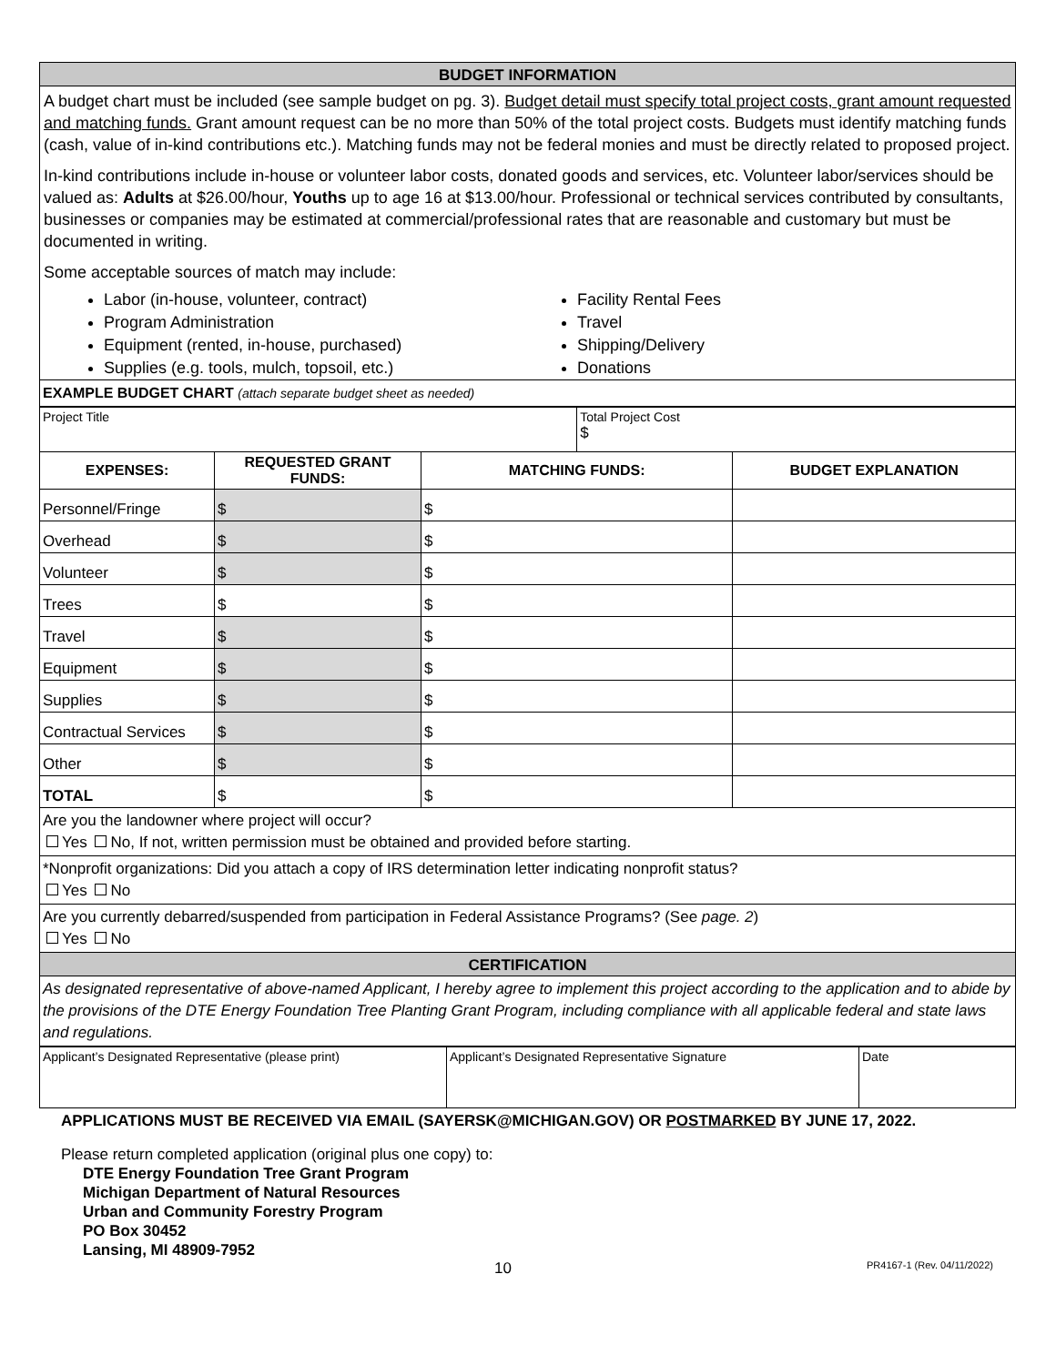BUDGET INFORMATION
A budget chart must be included (see sample budget on pg. 3). Budget detail must specify total project costs, grant amount requested and matching funds. Grant amount request can be no more than 50% of the total project costs. Budgets must identify matching funds (cash, value of in-kind contributions etc.). Matching funds may not be federal monies and must be directly related to proposed project.
In-kind contributions include in-house or volunteer labor costs, donated goods and services, etc. Volunteer labor/services should be valued as: Adults at $26.00/hour, Youths up to age 16 at $13.00/hour. Professional or technical services contributed by consultants, businesses or companies may be estimated at commercial/professional rates that are reasonable and customary but must be documented in writing.
Some acceptable sources of match may include:
Labor (in-house, volunteer, contract)
Program Administration
Equipment (rented, in-house, purchased)
Supplies (e.g. tools, mulch, topsoil, etc.)
Facility Rental Fees
Travel
Shipping/Delivery
Donations
EXAMPLE BUDGET CHART (attach separate budget sheet as needed)
| Project Title | | | Total Project Cost $ | |
| EXPENSES: | REQUESTED GRANT FUNDS: | MATCHING FUNDS: | | BUDGET EXPLANATION |
| Personnel/Fringe | $ | $ | | |
| Overhead | $ | $ | | |
| Volunteer | $ | $ | | |
| Trees | $ | $ | | |
| Travel | $ | $ | | |
| Equipment | $ | $ | | |
| Supplies | $ | $ | | |
| Contractual Services | $ | $ | | |
| Other | $ | $ | | |
| TOTAL | $ | $ | | |
Are you the landowner where project will occur?
Yes No, If not, written permission must be obtained and provided before starting.
*Nonprofit organizations: Did you attach a copy of IRS determination letter indicating nonprofit status?
Yes No
Are you currently debarred/suspended from participation in Federal Assistance Programs? (See page. 2)
Yes No
CERTIFICATION
As designated representative of above-named Applicant, I hereby agree to implement this project according to the application and to abide by the provisions of the DTE Energy Foundation Tree Planting Grant Program, including compliance with all applicable federal and state laws and regulations.
| Applicant’s Designated Representative (please print) | Applicant’s Designated Representative Signature | Date |
APPLICATIONS MUST BE RECEIVED VIA EMAIL (SAYERSK@MICHIGAN.GOV) OR POSTMARKED BY JUNE 17, 2022.
Please return completed application (original plus one copy) to:
DTE Energy Foundation Tree Grant Program
Michigan Department of Natural Resources
Urban and Community Forestry Program
PO Box 30452
Lansing, MI 48909-7952
10 PR4167-1 (Rev. 04/11/2022)